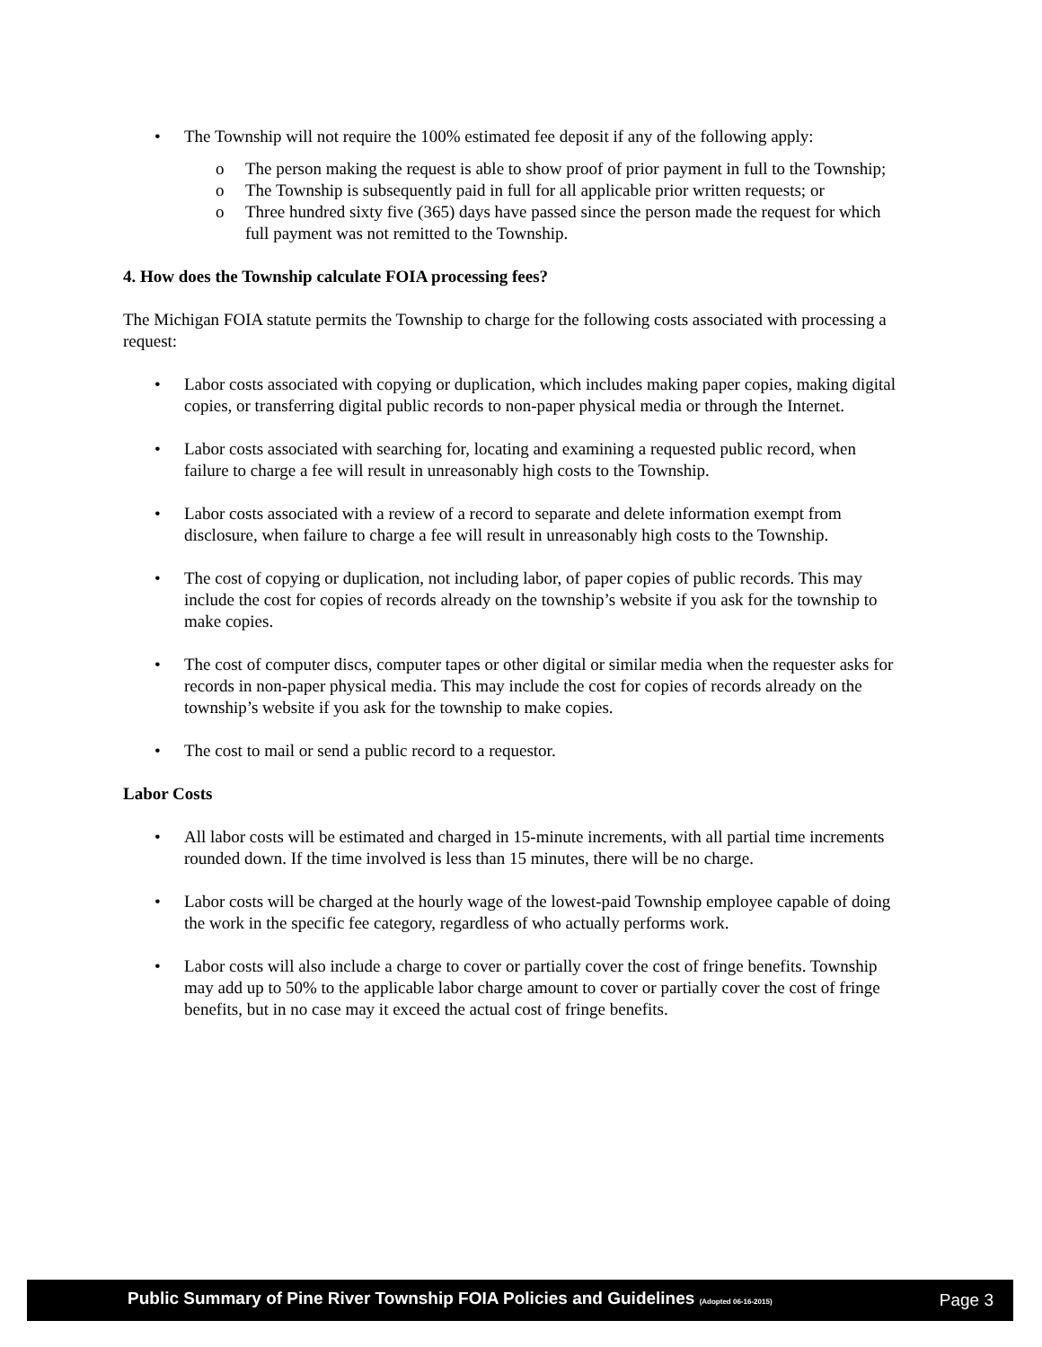• The Township will not require the 100% estimated fee deposit if any of the following apply:
o The person making the request is able to show proof of prior payment in full to the Township;
o The Township is subsequently paid in full for all applicable prior written requests; or
o Three hundred sixty five (365) days have passed since the person made the request for which full payment was not remitted to the Township.
4. How does the Township calculate FOIA processing fees?
The Michigan FOIA statute permits the Township to charge for the following costs associated with processing a request:
• Labor costs associated with copying or duplication, which includes making paper copies, making digital copies, or transferring digital public records to non-paper physical media or through the Internet.
• Labor costs associated with searching for, locating and examining a requested public record, when failure to charge a fee will result in unreasonably high costs to the Township.
• Labor costs associated with a review of a record to separate and delete information exempt from disclosure, when failure to charge a fee will result in unreasonably high costs to the Township.
• The cost of copying or duplication, not including labor, of paper copies of public records. This may include the cost for copies of records already on the township’s website if you ask for the township to make copies.
• The cost of computer discs, computer tapes or other digital or similar media when the requester asks for records in non-paper physical media. This may include the cost for copies of records already on the township’s website if you ask for the township to make copies.
• The cost to mail or send a public record to a requestor.
Labor Costs
• All labor costs will be estimated and charged in 15-minute increments, with all partial time increments rounded down. If the time involved is less than 15 minutes, there will be no charge.
• Labor costs will be charged at the hourly wage of the lowest-paid Township employee capable of doing the work in the specific fee category, regardless of who actually performs work.
• Labor costs will also include a charge to cover or partially cover the cost of fringe benefits. Township may add up to 50% to the applicable labor charge amount to cover or partially cover the cost of fringe benefits, but in no case may it exceed the actual cost of fringe benefits.
Public Summary of Pine River Township FOIA Policies and Guidelines (Adopted 06-16-2015) Page 3